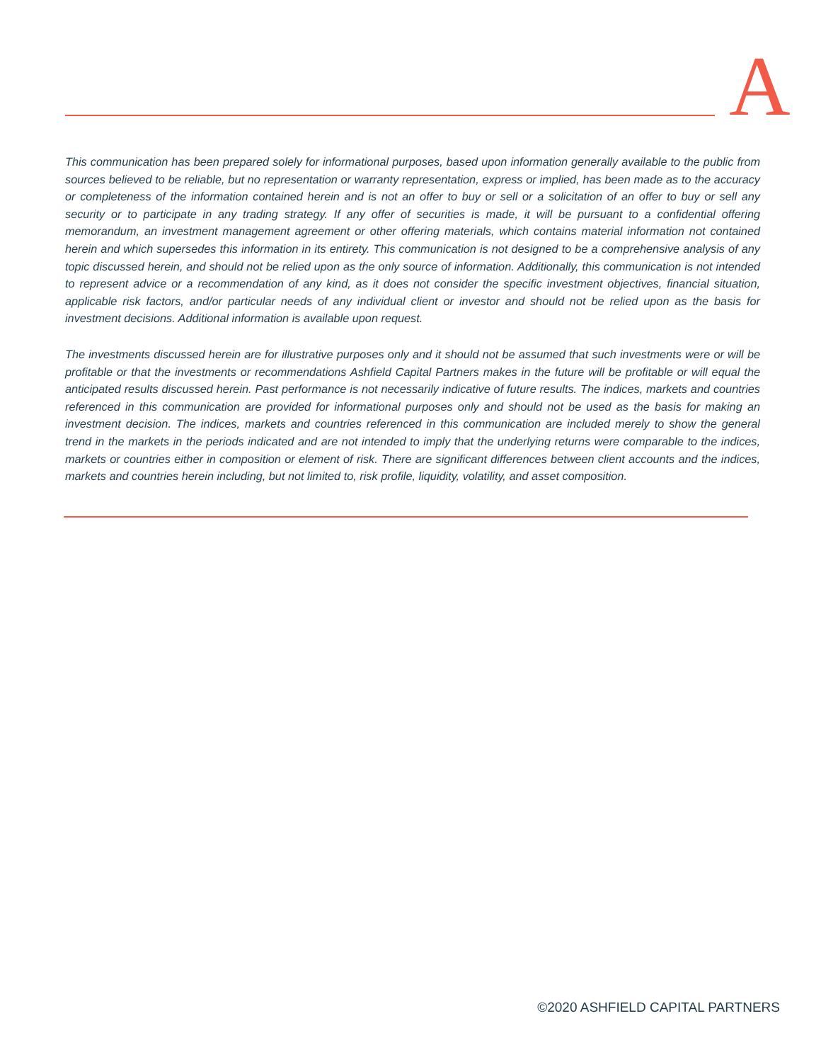A
This communication has been prepared solely for informational purposes, based upon information generally available to the public from sources believed to be reliable, but no representation or warranty representation, express or implied, has been made as to the accuracy or completeness of the information contained herein and is not an offer to buy or sell or a solicitation of an offer to buy or sell any security or to participate in any trading strategy. If any offer of securities is made, it will be pursuant to a confidential offering memorandum, an investment management agreement or other offering materials, which contains material information not contained herein and which supersedes this information in its entirety. This communication is not designed to be a comprehensive analysis of any topic discussed herein, and should not be relied upon as the only source of information. Additionally, this communication is not intended to represent advice or a recommendation of any kind, as it does not consider the specific investment objectives, financial situation, applicable risk factors, and/or particular needs of any individual client or investor and should not be relied upon as the basis for investment decisions. Additional information is available upon request.
The investments discussed herein are for illustrative purposes only and it should not be assumed that such investments were or will be profitable or that the investments or recommendations Ashfield Capital Partners makes in the future will be profitable or will equal the anticipated results discussed herein. Past performance is not necessarily indicative of future results. The indices, markets and countries referenced in this communication are provided for informational purposes only and should not be used as the basis for making an investment decision. The indices, markets and countries referenced in this communication are included merely to show the general trend in the markets in the periods indicated and are not intended to imply that the underlying returns were comparable to the indices, markets or countries either in composition or element of risk. There are significant differences between client accounts and the indices, markets and countries herein including, but not limited to, risk profile, liquidity, volatility, and asset composition.
©2020 ASHFIELD CAPITAL PARTNERS